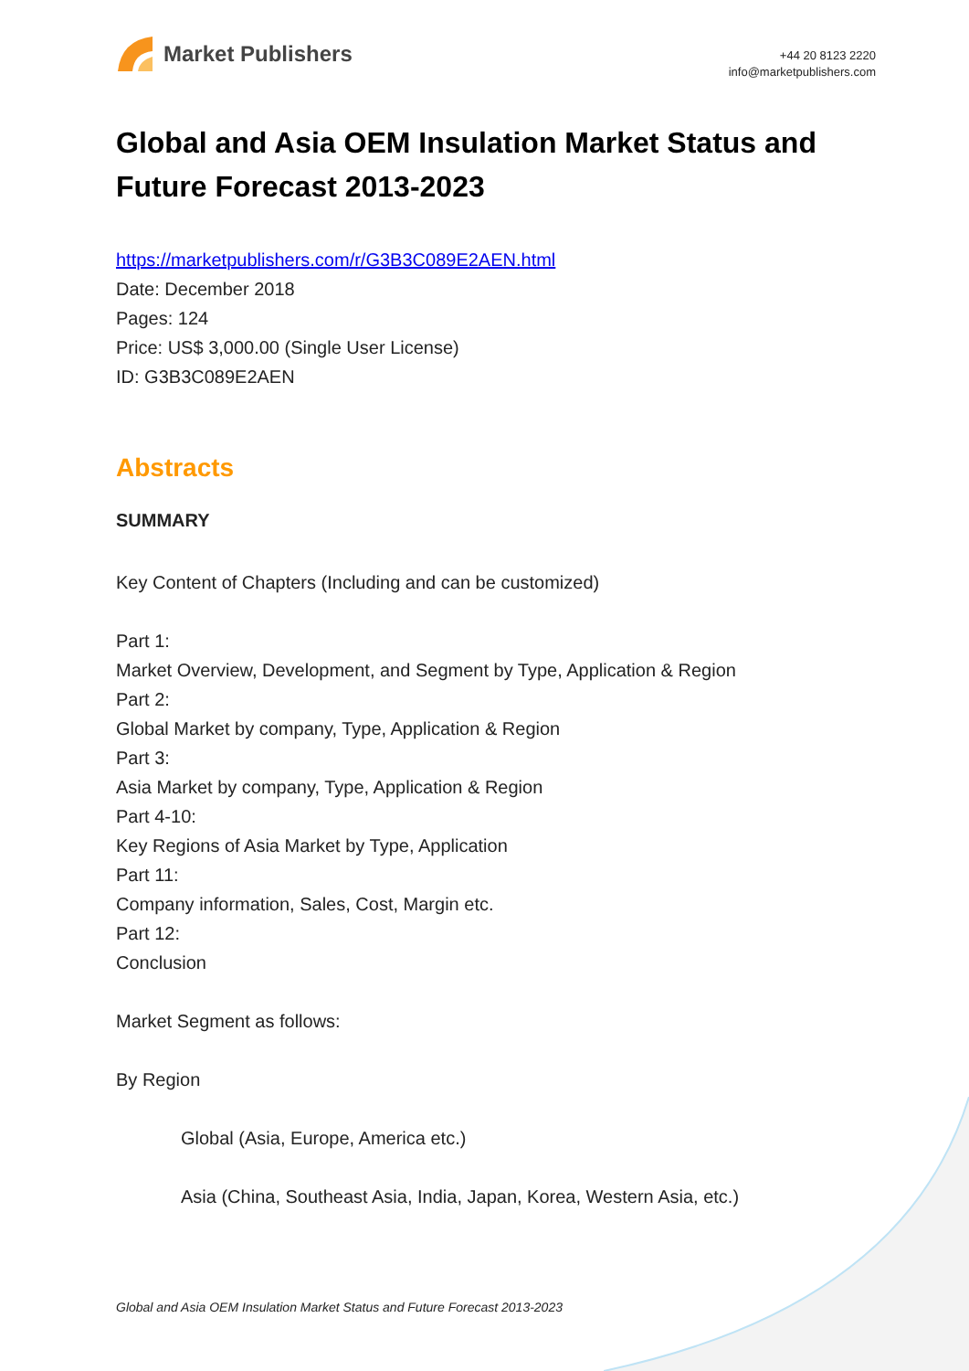Market Publishers
+44 20 8123 2220
info@marketpublishers.com
Global and Asia OEM Insulation Market Status and Future Forecast 2013-2023
https://marketpublishers.com/r/G3B3C089E2AEN.html
Date: December 2018
Pages: 124
Price: US$ 3,000.00 (Single User License)
ID: G3B3C089E2AEN
Abstracts
SUMMARY
Key Content of Chapters (Including and can be customized)
Part 1:
Market Overview, Development, and Segment by Type, Application & Region
Part 2:
Global Market by company, Type, Application & Region
Part 3:
Asia Market by company, Type, Application & Region
Part 4-10:
Key Regions of Asia Market by Type, Application
Part 11:
Company information, Sales, Cost, Margin etc.
Part 12:
Conclusion
Market Segment as follows:
By Region
Global (Asia, Europe, America etc.)
Asia (China, Southeast Asia, India, Japan, Korea, Western Asia, etc.)
Global and Asia OEM Insulation Market Status and Future Forecast 2013-2023